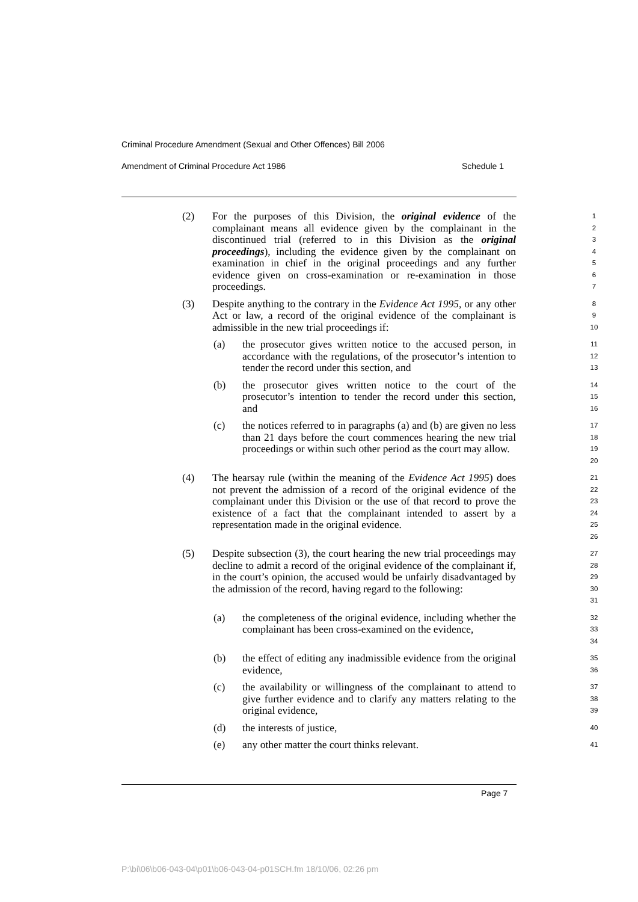Criminal Procedure Amendment (Sexual and Other Offences) Bill 2006
Amendment of Criminal Procedure Act 1986 Schedule 1
(2) For the purposes of this Division, the original evidence of the complainant means all evidence given by the complainant in the discontinued trial (referred to in this Division as the original proceedings), including the evidence given by the complainant on examination in chief in the original proceedings and any further evidence given on cross-examination or re-examination in those proceedings.
1
2
3
4
5
6
7
(3) Despite anything to the contrary in the Evidence Act 1995, or any other Act or law, a record of the original evidence of the complainant is admissible in the new trial proceedings if:
8
9
10
(a) the prosecutor gives written notice to the accused person, in accordance with the regulations, of the prosecutor’s intention to tender the record under this section, and
11
12
13
(b) the prosecutor gives written notice to the court of the prosecutor’s intention to tender the record under this section, and
14
15
16
(c) the notices referred to in paragraphs (a) and (b) are given no less than 21 days before the court commences hearing the new trial proceedings or within such other period as the court may allow.
17
18
19
20
(4) The hearsay rule (within the meaning of the Evidence Act 1995) does not prevent the admission of a record of the original evidence of the complainant under this Division or the use of that record to prove the existence of a fact that the complainant intended to assert by a representation made in the original evidence.
21
22
23
24
25
26
(5) Despite subsection (3), the court hearing the new trial proceedings may decline to admit a record of the original evidence of the complainant if, in the court’s opinion, the accused would be unfairly disadvantaged by the admission of the record, having regard to the following:
27
28
29
30
31
(a) the completeness of the original evidence, including whether the complainant has been cross-examined on the evidence,
32
33
34
(b) the effect of editing any inadmissible evidence from the original evidence,
35
36
(c) the availability or willingness of the complainant to attend to give further evidence and to clarify any matters relating to the original evidence,
37
38
39
(d) the interests of justice,
40
(e) any other matter the court thinks relevant.
41
Page 7
P:\bi\06\b06-043-04\p01\b06-043-04-p01SCH.fm 18/10/06, 02:26 pm